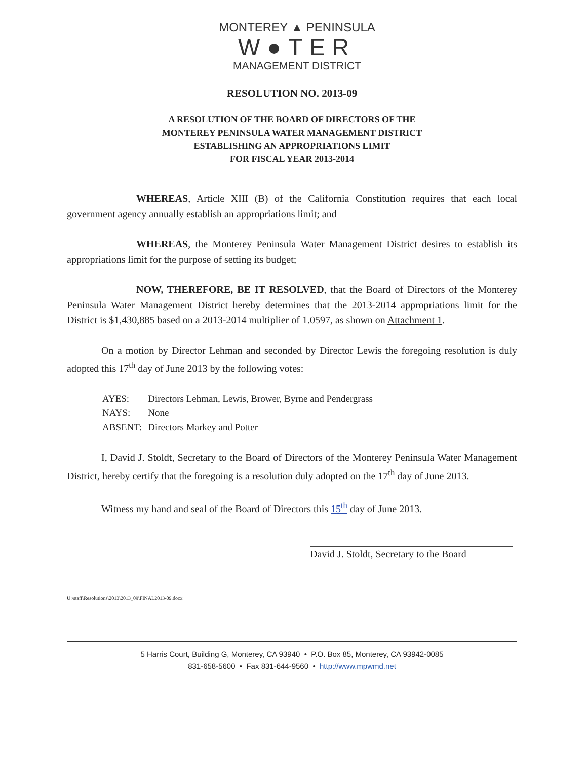MONTEREY ▲ PENINSULA
W●TER
MANAGEMENT DISTRICT
RESOLUTION NO. 2013-09
A RESOLUTION OF THE BOARD OF DIRECTORS OF THE
MONTEREY PENINSULA WATER MANAGEMENT DISTRICT
ESTABLISHING AN APPROPRIATIONS LIMIT
FOR FISCAL YEAR 2013-2014
WHEREAS, Article XIII (B) of the California Constitution requires that each local government agency annually establish an appropriations limit; and
WHEREAS, the Monterey Peninsula Water Management District desires to establish its appropriations limit for the purpose of setting its budget;
NOW, THEREFORE, BE IT RESOLVED, that the Board of Directors of the Monterey Peninsula Water Management District hereby determines that the 2013-2014 appropriations limit for the District is $1,430,885 based on a 2013-2014 multiplier of 1.0597, as shown on Attachment 1.
On a motion by Director Lehman and seconded by Director Lewis the foregoing resolution is duly adopted this 17<sup>th</sup> day of June 2013 by the following votes:
| AYES: | Directors Lehman, Lewis, Brower, Byrne and Pendergrass |
| NAYS: | None |
| ABSENT: | Directors Markey and Potter |
I, David J. Stoldt, Secretary to the Board of Directors of the Monterey Peninsula Water Management District, hereby certify that the foregoing is a resolution duly adopted on the 17<sup>th</sup> day of June 2013.
Witness my hand and seal of the Board of Directors this 15<sup>th</sup> day of June 2013.
David J. Stoldt, Secretary to the Board
U:\staff\Resolutions\2013\2013_09\FINAL2013-09.docx
5 Harris Court, Building G, Monterey, CA 93940 • P.O. Box 85, Monterey, CA 93942-0085
831-658-5600 • Fax 831-644-9560 • http://www.mpwmd.net